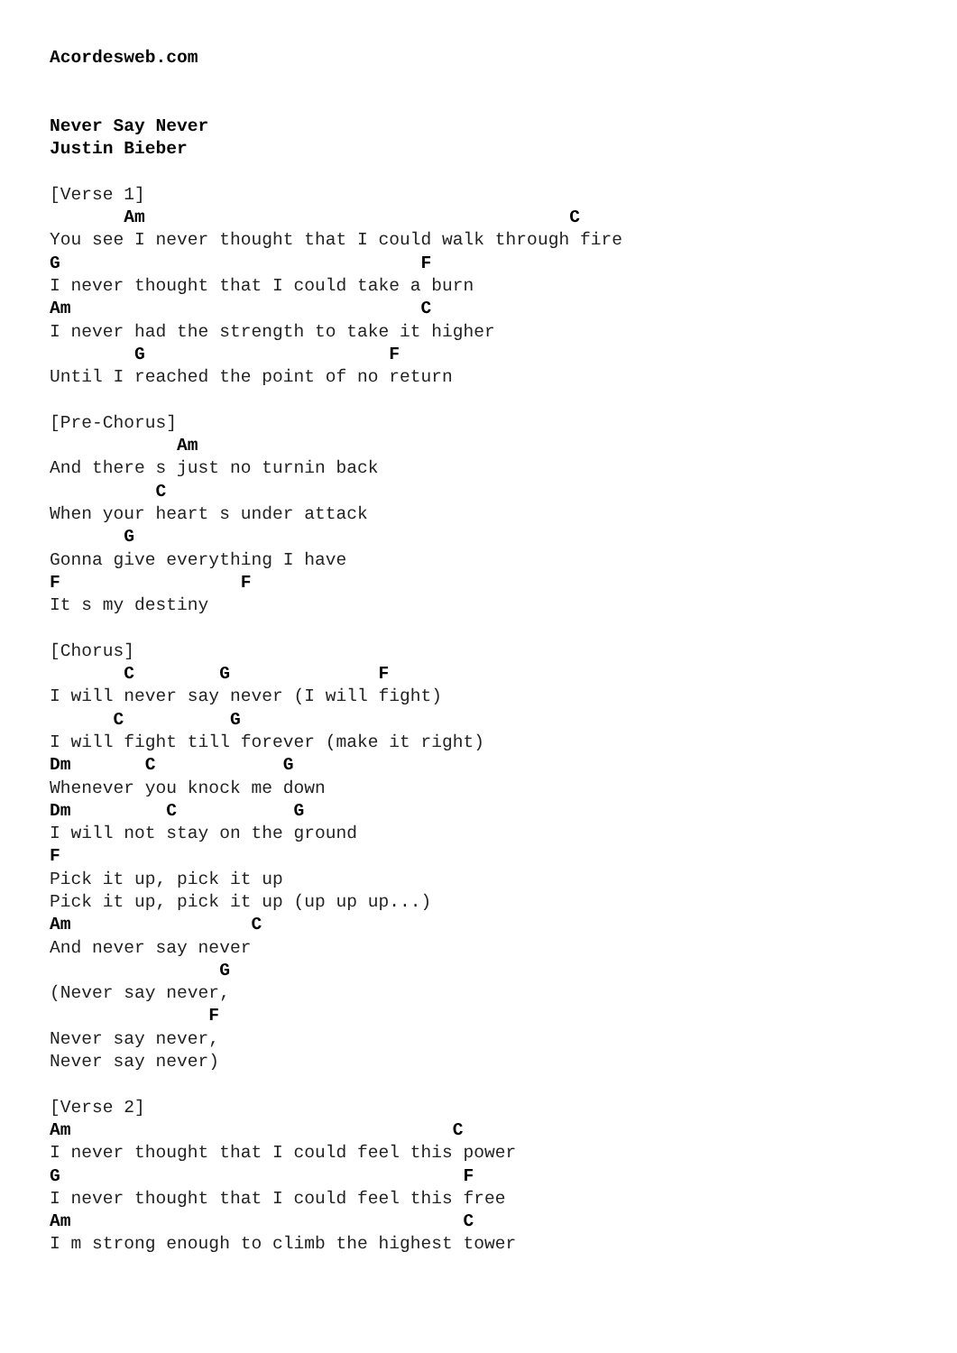Acordesweb.com


Never Say Never
Justin Bieber

[Verse 1]
       Am                                        C
You see I never thought that I could walk through fire
G                                  F
I never thought that I could take a burn
Am                                 C
I never had the strength to take it higher
        G                       F
Until I reached the point of no return

[Pre-Chorus]
            Am
And there s just no turnin back
          C
When your heart s under attack
       G
Gonna give everything I have
F                 F
It s my destiny

[Chorus]
       C        G              F
I will never say never (I will fight)
      C          G
I will fight till forever (make it right)
Dm       C            G
Whenever you knock me down
Dm         C           G
I will not stay on the ground
F
Pick it up, pick it up
Pick it up, pick it up (up up up...)
Am                 C
And never say never
                G
(Never say never,
               F
Never say never,
Never say never)

[Verse 2]
Am                                    C
I never thought that I could feel this power
G                                      F
I never thought that I could feel this free
Am                                     C
I m strong enough to climb the highest tower